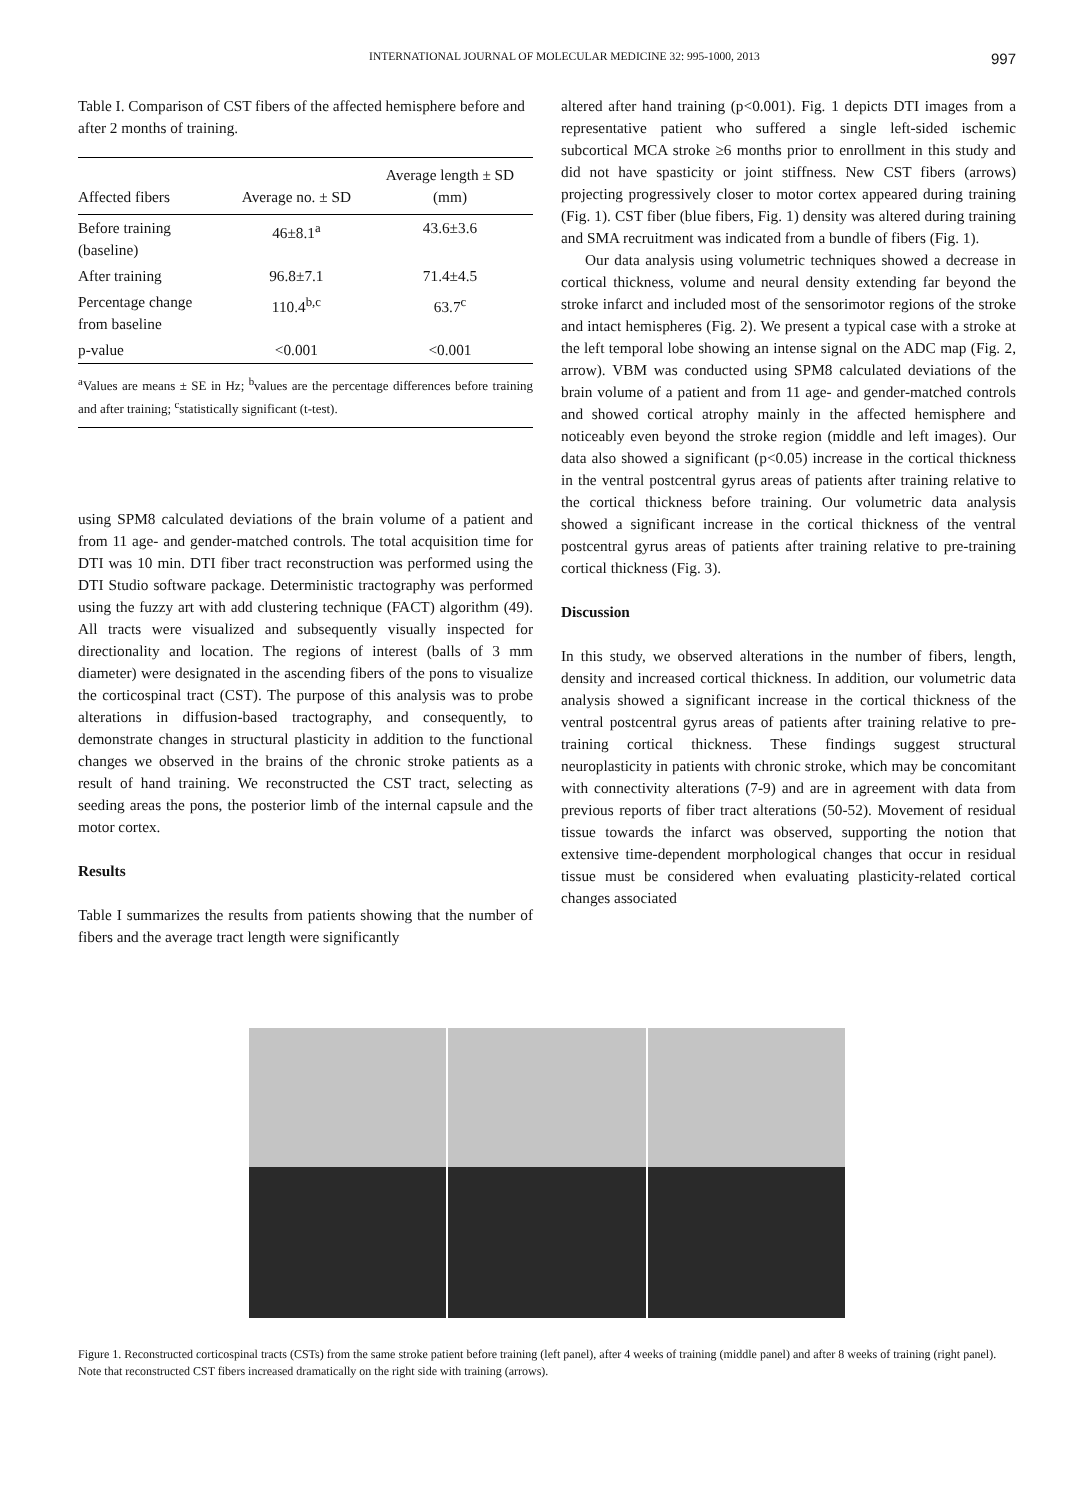INTERNATIONAL JOURNAL OF MOLECULAR MEDICINE 32: 995-1000, 2013
997
Table I. Comparison of CST fibers of the affected hemisphere before and after 2 months of training.
| Affected fibers | Average no. ± SD | Average length ± SD (mm) |
| --- | --- | --- |
| Before training (baseline) | 46±8.1<sup>a</sup> | 43.6±3.6 |
| After training | 96.8±7.1 | 71.4±4.5 |
| Percentage change from baseline | 110.4<sup>b,c</sup> | 63.7<sup>c</sup> |
| p-value | <0.001 | <0.001 |
<sup>a</sup> Values are means ± SE in Hz; <sup>b</sup>values are the percentage differences before training and after training; <sup>c</sup>statistically significant (t-test).
using SPM8 calculated deviations of the brain volume of a patient and from 11 age- and gender-matched controls. The total acquisition time for DTI was 10 min. DTI fiber tract reconstruction was performed using the DTI Studio software package. Deterministic tractography was performed using the fuzzy art with add clustering technique (FACT) algorithm (49). All tracts were visualized and subsequently visually inspected for directionality and location. The regions of interest (balls of 3 mm diameter) were designated in the ascending fibers of the pons to visualize the corticospinal tract (CST). The purpose of this analysis was to probe alterations in diffusion-based tractography, and consequently, to demonstrate changes in structural plasticity in addition to the functional changes we observed in the brains of the chronic stroke patients as a result of hand training. We reconstructed the CST tract, selecting as seeding areas the pons, the posterior limb of the internal capsule and the motor cortex.
Results
Table I summarizes the results from patients showing that the number of fibers and the average tract length were significantly
altered after hand training (p<0.001). Fig. 1 depicts DTI images from a representative patient who suffered a single left-sided ischemic subcortical MCA stroke ≥6 months prior to enrollment in this study and did not have spasticity or joint stiffness. New CST fibers (arrows) projecting progressively closer to motor cortex appeared during training (Fig. 1). CST fiber (blue fibers, Fig. 1) density was altered during training and SMA recruitment was indicated from a bundle of fibers (Fig. 1).
Our data analysis using volumetric techniques showed a decrease in cortical thickness, volume and neural density extending far beyond the stroke infarct and included most of the sensorimotor regions of the stroke and intact hemispheres (Fig. 2). We present a typical case with a stroke at the left temporal lobe showing an intense signal on the ADC map (Fig. 2, arrow). VBM was conducted using SPM8 calculated deviations of the brain volume of a patient and from 11 age- and gender-matched controls and showed cortical atrophy mainly in the affected hemisphere and noticeably even beyond the stroke region (middle and left images). Our data also showed a significant (p<0.05) increase in the cortical thickness in the ventral postcentral gyrus areas of patients after training relative to the cortical thickness before training. Our volumetric data analysis showed a significant increase in the cortical thickness of the ventral postcentral gyrus areas of patients after training relative to pre-training cortical thickness (Fig. 3).
Discussion
In this study, we observed alterations in the number of fibers, length, density and increased cortical thickness. In addition, our volumetric data analysis showed a significant increase in the cortical thickness of the ventral postcentral gyrus areas of patients after training relative to pre-training cortical thickness. These findings suggest structural neuroplasticity in patients with chronic stroke, which may be concomitant with connectivity alterations (7-9) and are in agreement with data from previous reports of fiber tract alterations (50-52). Movement of residual tissue towards the infarct was observed, supporting the notion that extensive time-dependent morphological changes that occur in residual tissue must be considered when evaluating plasticity-related cortical changes associated
Figure 1. Reconstructed corticospinal tracts (CSTs) from the same stroke patient before training (left panel), after 4 weeks of training (middle panel) and after 8 weeks of training (right panel). Note that reconstructed CST fibers increased dramatically on the right side with training (arrows).